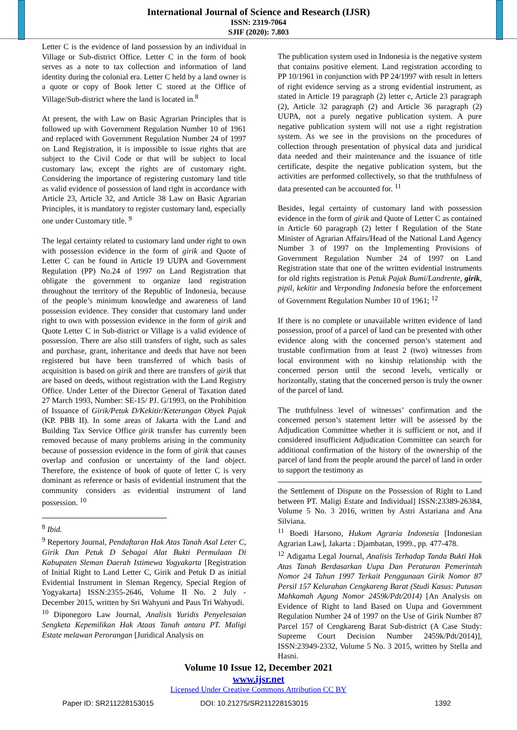International Journal of Science and Research (IJSR)
ISSN: 2319-7064
SJIF (2020): 7.803
Letter C is the evidence of land possession by an individual in Village or Sub-district Office. Letter C in the form of book serves as a note to tax collection and information of land identity during the colonial era. Letter C held by a land owner is a quote or copy of Book letter C stored at the Office of Village/Sub-district where the land is located in.<sup>8</sup>
At present, the with Law on Basic Agrarian Principles that is followed up with Government Regulation Number 10 of 1961 and replaced with Government Regulation Number 24 of 1997 on Land Registration, it is impossible to issue rights that are subject to the Civil Code or that will be subject to local customary law, except the rights are of customary right. Considering the importance of registering customary land title as valid evidence of possession of land right in accordance with Article 23, Article 32, and Article 38 Law on Basic Agrarian Principles, it is mandatory to register customary land, especially one under Customary title. <sup>9</sup>
The legal certainty related to customary land under right to own with possession evidence in the form of girik and Quote of Letter C can be found in Article 19 UUPA and Government Regulation (PP) No.24 of 1997 on Land Registration that obligate the government to organize land registration throughout the territory of the Republic of Indonesia, because of the people’s minimum knowledge and awareness of land possession evidence. They consider that customary land under right to own with possession evidence in the form of girik and Quote Letter C in Sub-district or Village is a valid evidence of possession. There are also still transfers of right, such as sales and purchase, grant, inheritance and deeds that have not been registered but have been transferred of which basis of acquisition is based on girik and there are transfers of girik that are based on deeds, without registration with the Land Registry Office. Under Letter of the Director General of Taxation dated 27 March 1993, Number: SE-15/ PJ. G/1993, on the Prohibition of Issuance of Girik/Petuk D/Kekitir/Keterangan Obyek Pajak (KP. PBB II). In some areas of Jakarta with the Land and Building Tax Service Office girik transfer has currently been removed because of many problems arising in the community because of possession evidence in the form of girik that causes overlap and confusion or uncertainty of the land object. Therefore, the existence of book of quote of letter C is very dominant as reference or basis of evidential instrument that the community considers as evidential instrument of land possession. <sup>10</sup>
<sup>8</sup> Ibid.
<sup>9</sup> Repertory Journal, Pendaftaran Hak Atas Tanah Asal Leter C, Girik Dan Petuk D Sebagai Alat Bukti Permulaan Di Kabupaten Sleman Daerah Istimewa Yogyakarta [Registration of Initial Right to Land Letter C, Girik and Petuk D as initial Evidential Instrument in Sleman Regency, Special Region of Yogyakarta] ISSN:2355-2646, Volume II No. 2 July - December 2015, written by Sri Wahyuni and Paus Tri Wahyudi.
<sup>10</sup> Diponegoro Law Journal, Analisis Yuridis Penyelesaian Sengketa Kepemilikan Hak Ataas Tanah antara PT. Maligi Estate melawan Perorangan [Juridical Analysis on
The publication system used in Indonesia is the negative system that contains positive element. Land registration according to PP 10/1961 in conjunction with PP 24/1997 with result in letters of right evidence serving as a strong evidential instrument, as stated in Article 19 paragraph (2) letter c, Article 23 paragraph (2), Article 32 paragraph (2) and Article 36 paragraph (2) UUPA, not a purely negative publication system. A pure negative publication system will not use a right registration system. As we see in the provisions on the procedures of collection through presentation of physical data and juridical data needed and their maintenance and the issuance of title certificate, despite the negative publication system, but the activities are performed collectively, so that the truthfulness of data presented can be accounted for. <sup>11</sup>
Besides, legal certainty of customary land with possession evidence in the form of girik and Quote of Letter C as contained in Article 60 paragraph (2) letter f Regulation of the State Minister of Agrarian Affairs/Head of the National Land Agency Number 3 of 1997 on the Implementing Provisions of Government Regulation Number 24 of 1997 on Land Registration state that one of the written evidential instruments for old rights registration is Petuk Pajak Bumi/Landrente, girik, pipil, kekitir and Verponding Indonesia before the enforcement of Government Regulation Number 10 of 1961; <sup>12</sup>
If there is no complete or unavailable written evidence of land possession, proof of a parcel of land can be presented with other evidence along with the concerned person’s statement and trustable confirmation from at least 2 (two) witnesses from local environment with no kinship relationship with the concerned person until the second levels, vertically or horizontally, stating that the concerned person is truly the owner of the parcel of land.
The truthfulness level of witnesses’ confirmation and the concerned person’s statement letter will be assessed by the Adjudication Committee whether it is sufficient or not, and if considered insufficient Adjudication Committee can search for additional confirmation of the history of the ownership of the parcel of land from the people around the parcel of land in order to support the testimony as
the Settlement of Dispute on the Possession of Right to Land between PT. Maligi Estate and Individual] ISSN:23389-26384, Volume 5 No. 3 2016, written by Astri Astariana and Ana Silviana.
<sup>11</sup> Boedi Harsono, Hukum Agraria Indonesia [Indonesian Agrarian Law], Jakarta : Djambatan, 1999., pp. 477-478.
<sup>12</sup> Adigama Legal Journal, Analisis Terhadap Tanda Bukti Hak Atas Tanah Berdasarkan Uupa Dan Peraturan Pemerintah Nomor 24 Tahun 1997 Terkait Penggunaan Girik Nomor 87 Persil 157 Kelurahan Cengkareng Barat (Studi Kasus: Putusan Mahkamah Agung Nomor 2459k/Pdt/2014) [An Analysis on Evidence of Right to land Based on Uupa and Government Regulation Number 24 of 1997 on the Use of Girik Number 87 Parcel 157 of Cengkareng Barat Sub-district (A Case Study: Supreme Court Decision Number 2459k/Pdt/2014)], ISSN:23949-2332, Volume 5 No. 3 2015, written by Stella and Hasni.
Volume 10 Issue 12, December 2021
www.ijsr.net
Licensed Under Creative Commons Attribution CC BY
Paper ID: SR211228153015 DOI: 10.21275/SR211228153015 1392